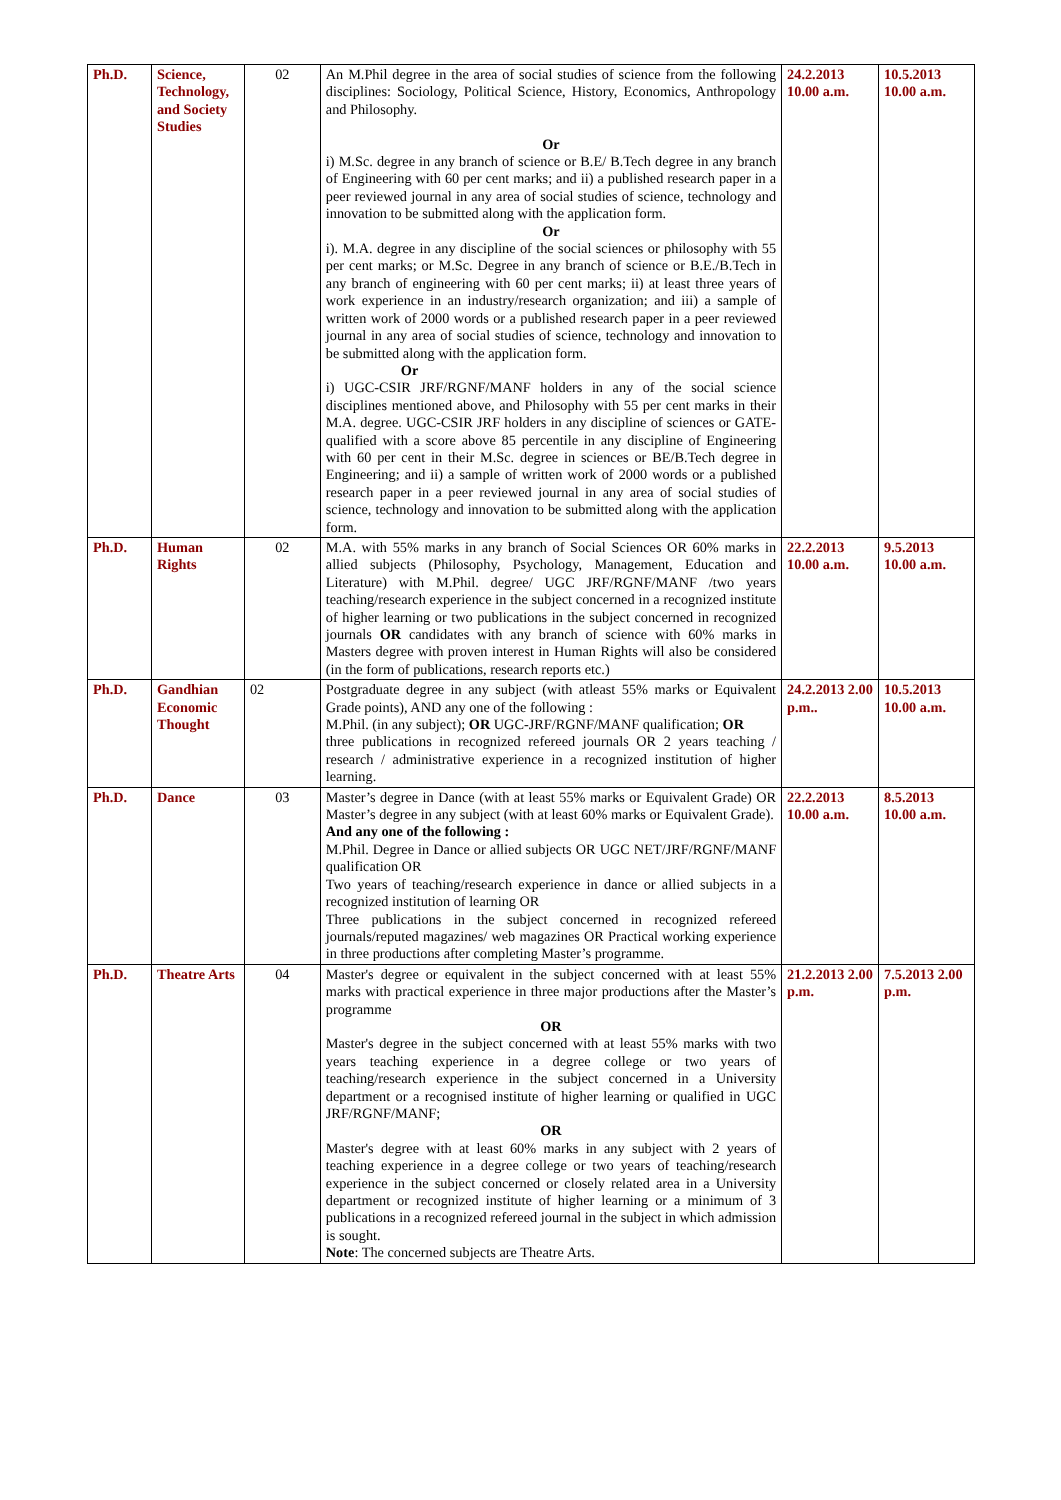| Ph.D. | Science, Technology, and Society Studies | 02 | An M.Phil degree in the area of social studies of science from the following disciplines: Sociology, Political Science, History, Economics, Anthropology and Philosophy. Or i) M.Sc. degree in any branch of science or B.E/ B.Tech degree in any branch of Engineering with 60 per cent marks; and ii) a published research paper in a peer reviewed journal in any area of social studies of science, technology and innovation to be submitted along with the application form. Or i). M.A. degree in any discipline of the social sciences or philosophy with 55 per cent marks; or M.Sc. Degree in any branch of science or B.E./B.Tech in any branch of engineering with 60 per cent marks; ii) at least three years of work experience in an industry/research organization; and iii) a sample of written work of 2000 words or a published research paper in a peer reviewed journal in any area of social studies of science, technology and innovation to be submitted along with the application form. Or i) UGC-CSIR JRF/RGNF/MANF holders in any of the social science disciplines mentioned above, and Philosophy with 55 per cent marks in their M.A. degree. UGC-CSIR JRF holders in any discipline of sciences or GATE-qualified with a score above 85 percentile in any discipline of Engineering with 60 per cent in their M.Sc. degree in sciences or BE/B.Tech degree in Engineering; and ii) a sample of written work of 2000 words or a published research paper in a peer reviewed journal in any area of social studies of science, technology and innovation to be submitted along with the application form. | 24.2.2013 10.00 a.m. | 10.5.2013 10.00 a.m. |
| Ph.D. | Human Rights | 02 | M.A. with 55% marks in any branch of Social Sciences OR 60% marks in allied subjects (Philosophy, Psychology, Management, Education and Literature) with M.Phil. degree/ UGC JRF/RGNF/MANF /two years teaching/research experience in the subject concerned in a recognized institute of higher learning or two publications in the subject concerned in recognized journals OR candidates with any branch of science with 60% marks in Masters degree with proven interest in Human Rights will also be considered (in the form of publications, research reports etc.) | 22.2.2013 10.00 a.m. | 9.5.2013 10.00 a.m. |
| Ph.D. | Gandhian Economic Thought | 02 | Postgraduate degree in any subject (with atleast 55% marks or Equivalent Grade points), AND any one of the following : M.Phil. (in any subject); OR UGC-JRF/RGNF/MANF qualification; OR three publications in recognized refereed journals OR 2 years teaching / research / administrative experience in a recognized institution of higher learning. | 24.2.2013 2.00 p.m.. | 10.5.2013 10.00 a.m. |
| Ph.D. | Dance | 03 | Master’s degree in Dance (with at least 55% marks or Equivalent Grade) OR Master’s degree in any subject (with at least 60% marks or Equivalent Grade). And any one of the following : M.Phil. Degree in Dance or allied subjects OR UGC NET/JRF/RGNF/MANF qualification OR Two years of teaching/research experience in dance or allied subjects in a recognized institution of learning OR Three publications in the subject concerned in recognized refereed journals/reputed magazines/ web magazines OR Practical working experience in three productions after completing Master’s programme. | 22.2.2013 10.00 a.m. | 8.5.2013 10.00 a.m. |
| Ph.D. | Theatre Arts | 04 | Master's degree or equivalent in the subject concerned with at least 55% marks with practical experience in three major productions after the Master’s programme OR Master's degree in the subject concerned with at least 55% marks with two years teaching experience in a degree college or two years of teaching/research experience in the subject concerned in a University department or a recognised institute of higher learning or qualified in UGC JRF/RGNF/MANF; OR Master's degree with at least 60% marks in any subject with 2 years of teaching experience in a degree college or two years of teaching/research experience in the subject concerned or closely related area in a University department or recognized institute of higher learning or a minimum of 3 publications in a recognized refereed journal in the subject in which admission is sought. Note : The concerned subjects are Theatre Arts. | 21.2.2013 2.00 p.m. | 7.5.2013 2.00 p.m. |